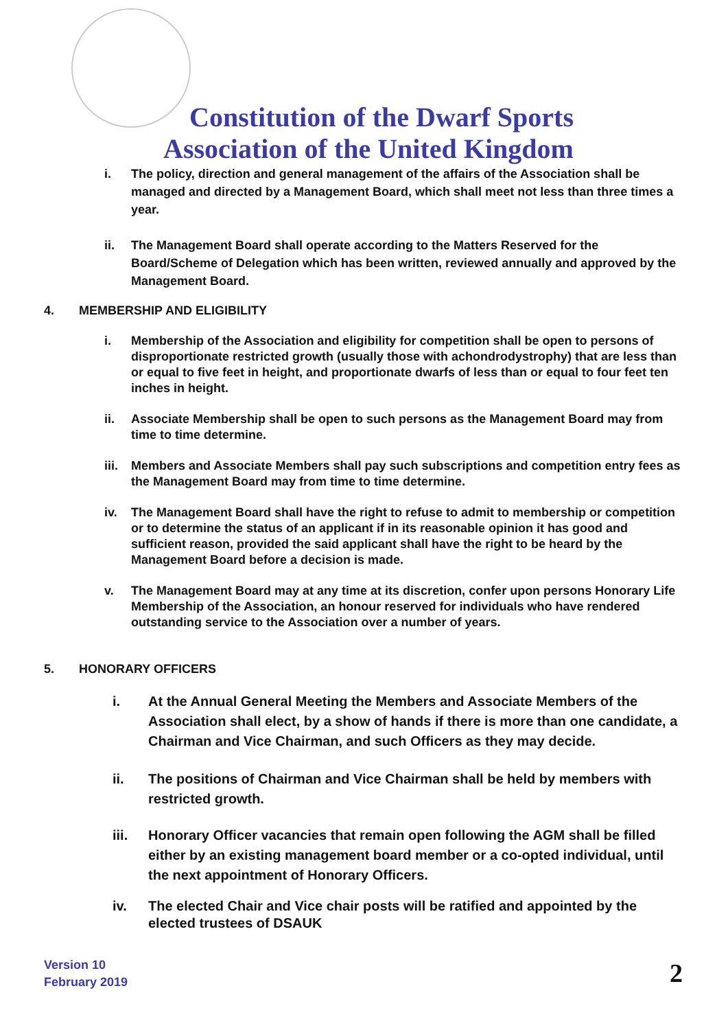Constitution of the Dwarf Sports
Association of the United Kingdom
i. The policy, direction and general management of the affairs of the Association shall be managed and directed by a Management Board, which shall meet not less than three times a year.
ii. The Management Board shall operate according to the Matters Reserved for the Board/Scheme of Delegation which has been written, reviewed annually and approved by the Management Board.
4. MEMBERSHIP AND ELIGIBILITY
i. Membership of the Association and eligibility for competition shall be open to persons of disproportionate restricted growth (usually those with achondrodystrophy) that are less than or equal to five feet in height, and proportionate dwarfs of less than or equal to four feet ten inches in height.
ii. Associate Membership shall be open to such persons as the Management Board may from time to time determine.
iii. Members and Associate Members shall pay such subscriptions and competition entry fees as the Management Board may from time to time determine.
iv. The Management Board shall have the right to refuse to admit to membership or competition or to determine the status of an applicant if in its reasonable opinion it has good and sufficient reason, provided the said applicant shall have the right to be heard by the Management Board before a decision is made.
v. The Management Board may at any time at its discretion, confer upon persons Honorary Life Membership of the Association, an honour reserved for individuals who have rendered outstanding service to the Association over a number of years.
5. HONORARY OFFICERS
i. At the Annual General Meeting the Members and Associate Members of the Association shall elect, by a show of hands if there is more than one candidate, a Chairman and Vice Chairman, and such Officers as they may decide.
ii. The positions of Chairman and Vice Chairman shall be held by members with restricted growth.
iii. Honorary Officer vacancies that remain open following the AGM shall be filled either by an existing management board member or a co-opted individual, until the next appointment of Honorary Officers.
iv. The elected Chair and Vice chair posts will be ratified and appointed by the elected trustees of DSAUK
Version 10
February 2019
2